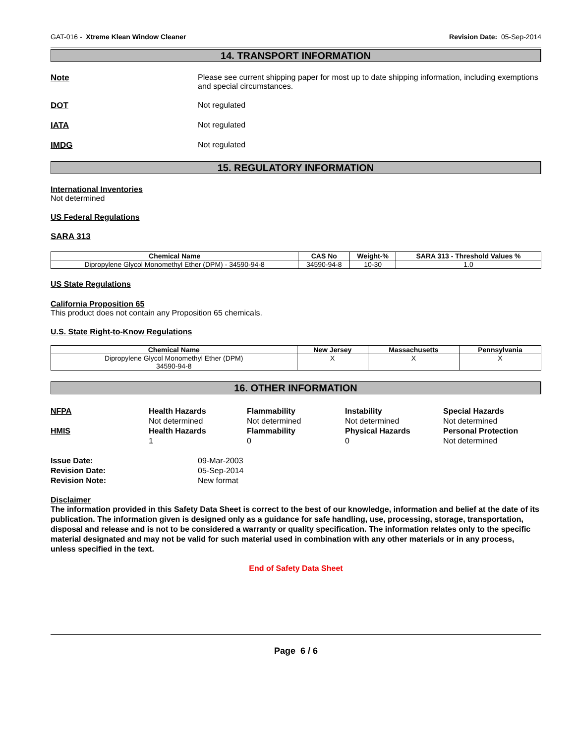GAT-016 - Xtreme Klean Window Cleaner Revision Date: 05-Sep-2014
14. TRANSPORT INFORMATION
Note Please see current shipping paper for most up to date shipping information, including exemptions and special circumstances.
DOT Not regulated
IATA Not regulated
IMDG Not regulated
15. REGULATORY INFORMATION
International Inventories
Not determined
US Federal Regulations
SARA 313
| Chemical Name | CAS No | Weight-% | SARA 313 - Threshold Values % |
| --- | --- | --- | --- |
| Dipropylene Glycol Monomethyl Ether (DPM) - 34590-94-8 | 34590-94-8 | 10-30 | 1.0 |
US State Regulations
California Proposition 65
This product does not contain any Proposition 65 chemicals.
U.S. State Right-to-Know Regulations
| Chemical Name | New Jersey | Massachusetts | Pennsylvania |
| --- | --- | --- | --- |
| Dipropylene Glycol Monomethyl Ether (DPM) 34590-94-8 | X | X | X |
16. OTHER INFORMATION
NFPA
Health Hazards
Not determined
Flammability
Not determined
Instability
Not determined
Special Hazards
Not determined
HMIS
Health Hazards
1
Flammability
0
Physical Hazards
0
Personal Protection
Not determined
Issue Date: 09-Mar-2003 Revision Date: 05-Sep-2014 Revision Note: New format
Disclaimer
The information provided in this Safety Data Sheet is correct to the best of our knowledge, information and belief at the date of its publication. The information given is designed only as a guidance for safe handling, use, processing, storage, transportation, disposal and release and is not to be considered a warranty or quality specification. The information relates only to the specific material designated and may not be valid for such material used in combination with any other materials or in any process, unless specified in the text.
End of Safety Data Sheet
Page 6 / 6